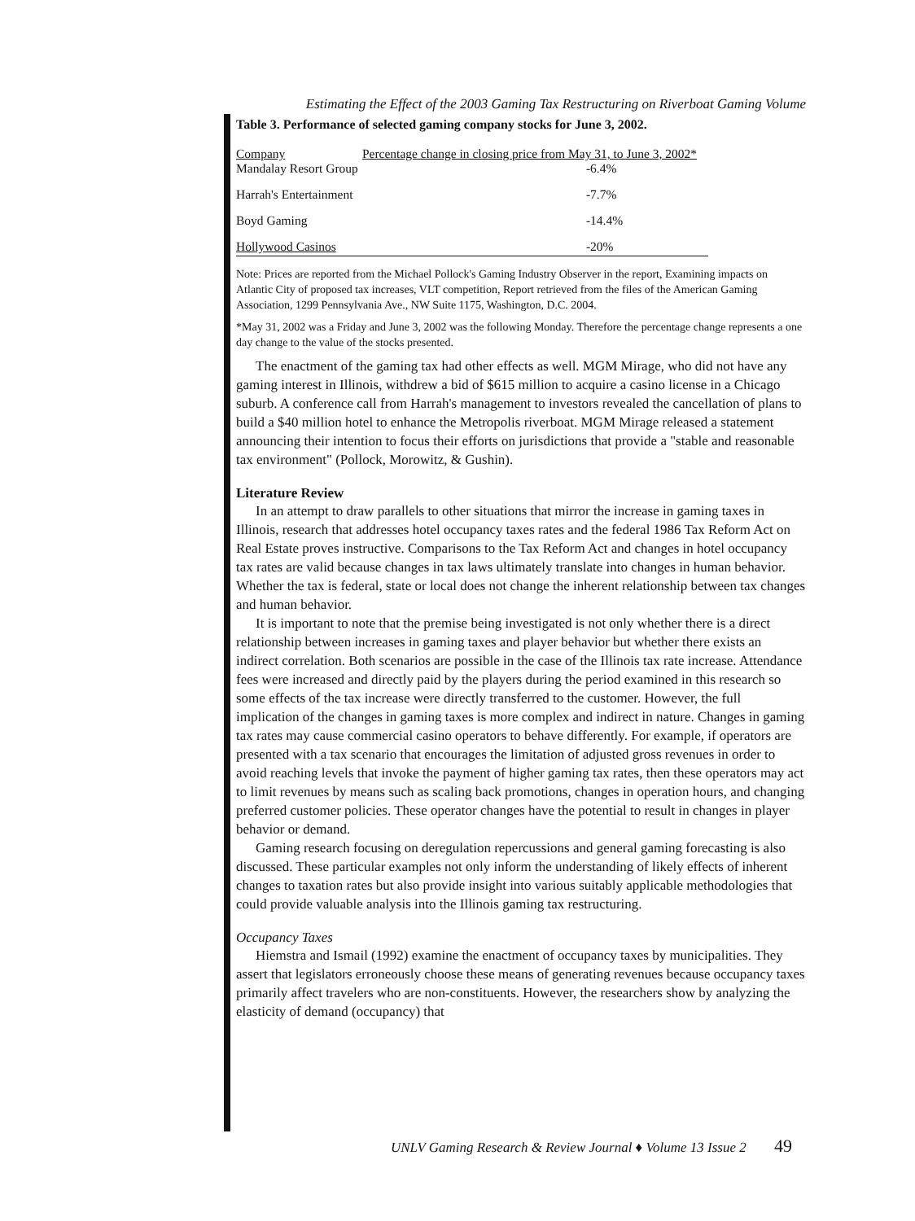Estimating the Effect of the 2003 Gaming Tax Restructuring on Riverboat Gaming Volume
Table 3. Performance of selected gaming company stocks for June 3, 2002.
| Company | Percentage change in closing price from May 31, to June 3, 2002* |
| --- | --- |
| Mandalay Resort Group | -6.4% |
| Harrah's Entertainment | -7.7% |
| Boyd Gaming | -14.4% |
| Hollywood Casinos | -20% |
Note: Prices are reported from the Michael Pollock's Gaming Industry Observer in the report, Examining impacts on Atlantic City of proposed tax increases, VLT competition, Report retrieved from the files of the American Gaming Association, 1299 Pennsylvania Ave., NW Suite 1175, Washington, D.C. 2004.
*May 31, 2002 was a Friday and June 3, 2002 was the following Monday. Therefore the percentage change represents a one day change to the value of the stocks presented.
The enactment of the gaming tax had other effects as well. MGM Mirage, who did not have any gaming interest in Illinois, withdrew a bid of $615 million to acquire a casino license in a Chicago suburb. A conference call from Harrah's management to investors revealed the cancellation of plans to build a $40 million hotel to enhance the Metropolis riverboat. MGM Mirage released a statement announcing their intention to focus their efforts on jurisdictions that provide a "stable and reasonable tax environment" (Pollock, Morowitz, & Gushin).
Literature Review
In an attempt to draw parallels to other situations that mirror the increase in gaming taxes in Illinois, research that addresses hotel occupancy taxes rates and the federal 1986 Tax Reform Act on Real Estate proves instructive. Comparisons to the Tax Reform Act and changes in hotel occupancy tax rates are valid because changes in tax laws ultimately translate into changes in human behavior. Whether the tax is federal, state or local does not change the inherent relationship between tax changes and human behavior.
It is important to note that the premise being investigated is not only whether there is a direct relationship between increases in gaming taxes and player behavior but whether there exists an indirect correlation. Both scenarios are possible in the case of the Illinois tax rate increase. Attendance fees were increased and directly paid by the players during the period examined in this research so some effects of the tax increase were directly transferred to the customer. However, the full implication of the changes in gaming taxes is more complex and indirect in nature. Changes in gaming tax rates may cause commercial casino operators to behave differently. For example, if operators are presented with a tax scenario that encourages the limitation of adjusted gross revenues in order to avoid reaching levels that invoke the payment of higher gaming tax rates, then these operators may act to limit revenues by means such as scaling back promotions, changes in operation hours, and changing preferred customer policies. These operator changes have the potential to result in changes in player behavior or demand.
Gaming research focusing on deregulation repercussions and general gaming forecasting is also discussed. These particular examples not only inform the understanding of likely effects of inherent changes to taxation rates but also provide insight into various suitably applicable methodologies that could provide valuable analysis into the Illinois gaming tax restructuring.
Occupancy Taxes
Hiemstra and Ismail (1992) examine the enactment of occupancy taxes by municipalities. They assert that legislators erroneously choose these means of generating revenues because occupancy taxes primarily affect travelers who are non-constituents. However, the researchers show by analyzing the elasticity of demand (occupancy) that
UNLV Gaming Research & Review Journal ♦ Volume 13 Issue 2 49